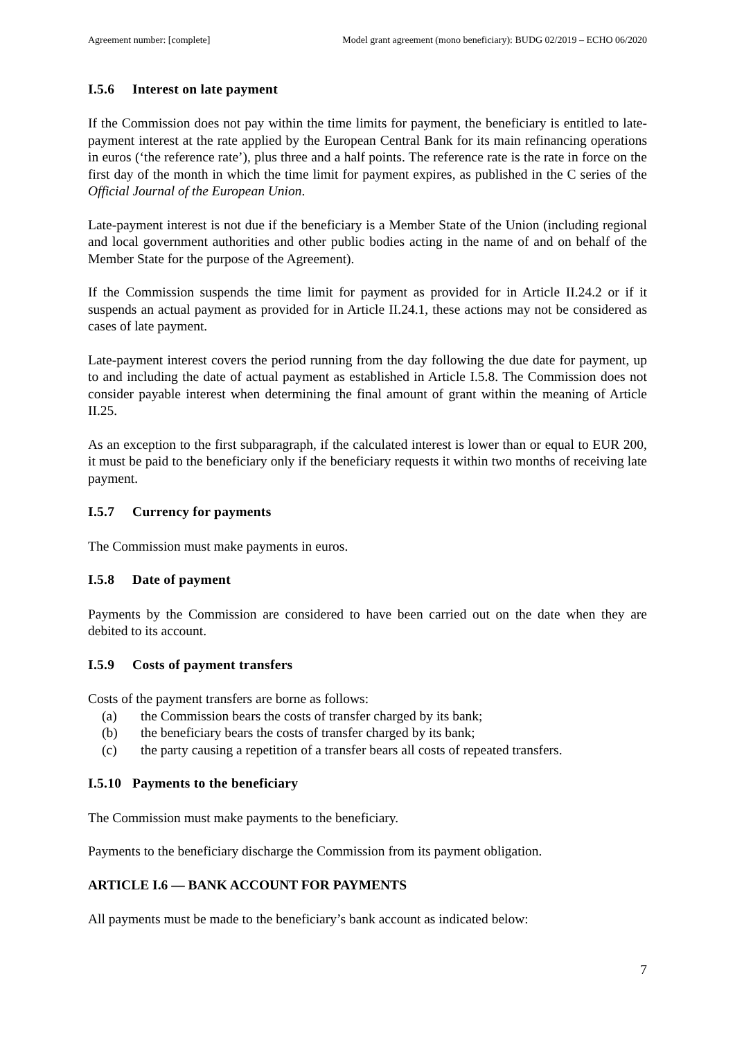Agreement number: [complete] Model grant agreement (mono beneficiary): BUDG 02/2019 – ECHO 06/2020
I.5.6 Interest on late payment
If the Commission does not pay within the time limits for payment, the beneficiary is entitled to late-payment interest at the rate applied by the European Central Bank for its main refinancing operations in euros (‘the reference rate’), plus three and a half points. The reference rate is the rate in force on the first day of the month in which the time limit for payment expires, as published in the C series of the Official Journal of the European Union.
Late-payment interest is not due if the beneficiary is a Member State of the Union (including regional and local government authorities and other public bodies acting in the name of and on behalf of the Member State for the purpose of the Agreement).
If the Commission suspends the time limit for payment as provided for in Article II.24.2 or if it suspends an actual payment as provided for in Article II.24.1, these actions may not be considered as cases of late payment.
Late-payment interest covers the period running from the day following the due date for payment, up to and including the date of actual payment as established in Article I.5.8. The Commission does not consider payable interest when determining the final amount of grant within the meaning of Article II.25.
As an exception to the first subparagraph, if the calculated interest is lower than or equal to EUR 200, it must be paid to the beneficiary only if the beneficiary requests it within two months of receiving late payment.
I.5.7 Currency for payments
The Commission must make payments in euros.
I.5.8 Date of payment
Payments by the Commission are considered to have been carried out on the date when they are debited to its account.
I.5.9 Costs of payment transfers
Costs of the payment transfers are borne as follows:
(a) the Commission bears the costs of transfer charged by its bank;
(b) the beneficiary bears the costs of transfer charged by its bank;
(c) the party causing a repetition of a transfer bears all costs of repeated transfers.
I.5.10 Payments to the beneficiary
The Commission must make payments to the beneficiary.
Payments to the beneficiary discharge the Commission from its payment obligation.
ARTICLE I.6 — BANK ACCOUNT FOR PAYMENTS
All payments must be made to the beneficiary’s bank account as indicated below:
7